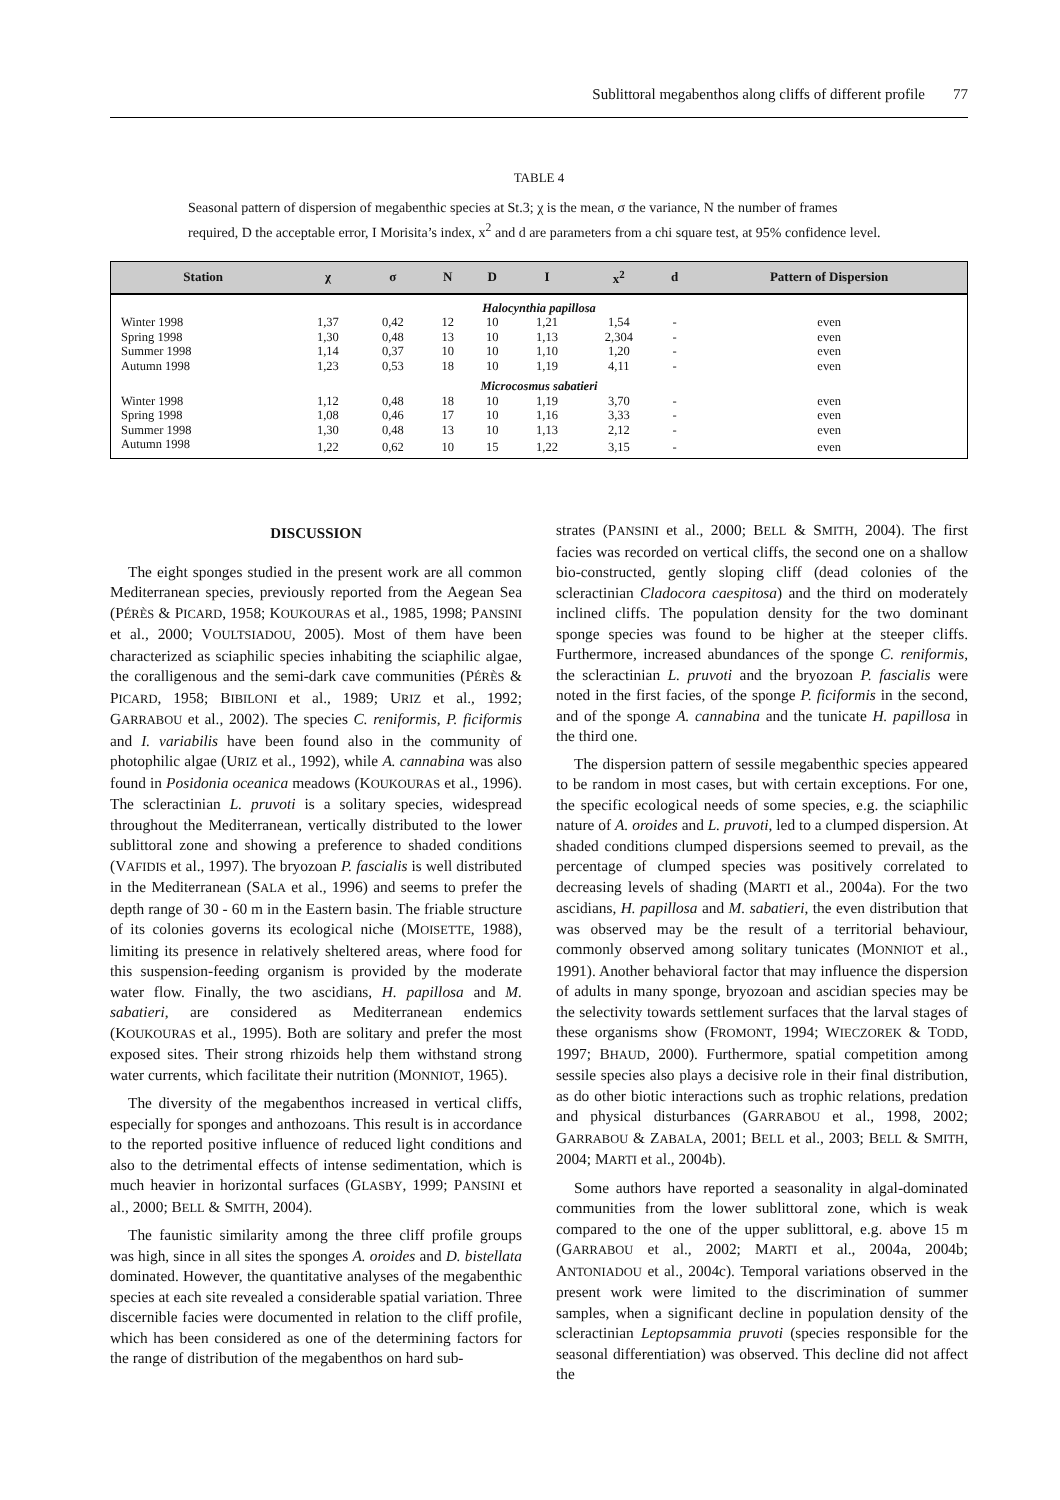Sublittoral megabenthos along cliffs of different profile 77
TABLE 4
Seasonal pattern of dispersion of megabenthic species at St.3; χ is the mean, σ the variance, N the number of frames required, D the acceptable error, I Morisita’s index, x<sup>2</sup> and d are parameters from a chi square test, at 95% confidence level.
| Station | χ | σ | N | D | I | x<sup>2</sup> | d | Pattern of Dispersion |
| --- | --- | --- | --- | --- | --- | --- | --- | --- |
| Halocynthia papillosa | | | | | | | | |
| Winter 1998 | 1,37 | 0,42 | 12 | 10 | 1,21 | 1,54 | - | even |
| Spring 1998 | 1,30 | 0,48 | 13 | 10 | 1,13 | 2,304 | - | even |
| Summer 1998 | 1,14 | 0,37 | 10 | 10 | 1,10 | 1,20 | - | even |
| Autumn 1998 | 1,23 | 0,53 | 18 | 10 | 1,19 | 4,11 | - | even |
| Microcosmus sabatieri | | | | | | | | |
| Winter 1998 | 1,12 | 0,48 | 18 | 10 | 1,19 | 3,70 | - | even |
| Spring 1998 | 1,08 | 0,46 | 17 | 10 | 1,16 | 3,33 | - | even |
| Summer 1998 | 1,30 | 0,48 | 13 | 10 | 1,13 | 2,12 | - | even |
| Autumn 1998 | 1,22 | 0,62 | 10 | 15 | 1,22 | 3,15 | - | even |
DISCUSSION
The eight sponges studied in the present work are all common Mediterranean species, previously reported from the Aegean Sea (PÉRÈS & PICARD, 1958; KOUKOURAS et al., 1985, 1998; PANSINI et al., 2000; VOULTSIADOU, 2005). Most of them have been characterized as sciaphilic species inhabiting the sciaphilic algae, the coralligenous and the semi-dark cave communities (PÉRÈS & PICARD, 1958; BIBILONI et al., 1989; URIZ et al., 1992; GARRABOU et al., 2002). The species C. reniformis, P. ficiformis and I. variabilis have been found also in the community of photophilic algae (URIZ et al., 1992), while A. cannabina was also found in Posidonia oceanica meadows (KOUKOURAS et al., 1996). The scleractinian L. pruvoti is a solitary species, widespread throughout the Mediterranean, vertically distributed to the lower sublittoral zone and showing a preference to shaded conditions (VAFIDIS et al., 1997). The bryozoan P. fascialis is well distributed in the Mediterranean (SALA et al., 1996) and seems to prefer the depth range of 30 - 60 m in the Eastern basin. The friable structure of its colonies governs its ecological niche (MOISETTE, 1988), limiting its presence in relatively sheltered areas, where food for this suspension-feeding organism is provided by the moderate water flow. Finally, the two ascidians, H. papillosa and M. sabatieri, are considered as Mediterranean endemics (KOUKOURAS et al., 1995). Both are solitary and prefer the most exposed sites. Their strong rhizoids help them withstand strong water currents, which facilitate their nutrition (MONNIOT, 1965).
The diversity of the megabenthos increased in vertical cliffs, especially for sponges and anthozoans. This result is in accordance to the reported positive influence of reduced light conditions and also to the detrimental effects of intense sedimentation, which is much heavier in horizontal surfaces (GLASBY, 1999; PANSINI et al., 2000; BELL & SMITH, 2004).
The faunistic similarity among the three cliff profile groups was high, since in all sites the sponges A. oroides and D. bistellata dominated. However, the quantitative analyses of the megabenthic species at each site revealed a considerable spatial variation. Three discernible facies were documented in relation to the cliff profile, which has been considered as one of the determining factors for the range of distribution of the megabenthos on hard sub-
strates (PANSINI et al., 2000; BELL & SMITH, 2004). The first facies was recorded on vertical cliffs, the second one on a shallow bio-constructed, gently sloping cliff (dead colonies of the scleractinian Cladocora caespitosa) and the third on moderately inclined cliffs. The population density for the two dominant sponge species was found to be higher at the steeper cliffs. Furthermore, increased abundances of the sponge C. reniformis, the scleractinian L. pruvoti and the bryozoan P. fascialis were noted in the first facies, of the sponge P. ficiformis in the second, and of the sponge A. cannabina and the tunicate H. papillosa in the third one.
The dispersion pattern of sessile megabenthic species appeared to be random in most cases, but with certain exceptions. For one, the specific ecological needs of some species, e.g. the sciaphilic nature of A. oroides and L. pruvoti, led to a clumped dispersion. At shaded conditions clumped dispersions seemed to prevail, as the percentage of clumped species was positively correlated to decreasing levels of shading (MARTI et al., 2004a). For the two ascidians, H. papillosa and M. sabatieri, the even distribution that was observed may be the result of a territorial behaviour, commonly observed among solitary tunicates (MONNIOT et al., 1991). Another behavioral factor that may influence the dispersion of adults in many sponge, bryozoan and ascidian species may be the selectivity towards settlement surfaces that the larval stages of these organisms show (FROMONT, 1994; WIECZOREK & TODD, 1997; BHAUD, 2000). Furthermore, spatial competition among sessile species also plays a decisive role in their final distribution, as do other biotic interactions such as trophic relations, predation and physical disturbances (GARRABOU et al., 1998, 2002; GARRABOU & ZABALA, 2001; BELL et al., 2003; BELL & SMITH, 2004; MARTI et al., 2004b).
Some authors have reported a seasonality in algal-dominated communities from the lower sublittoral zone, which is weak compared to the one of the upper sublittoral, e.g. above 15 m (GARRABOU et al., 2002; MARTI et al., 2004a, 2004b; ANTONIADOU et al., 2004c). Temporal variations observed in the present work were limited to the discrimination of summer samples, when a significant decline in population density of the scleractinian Leptopsammia pruvoti (species responsible for the seasonal differentiation) was observed. This decline did not affect the